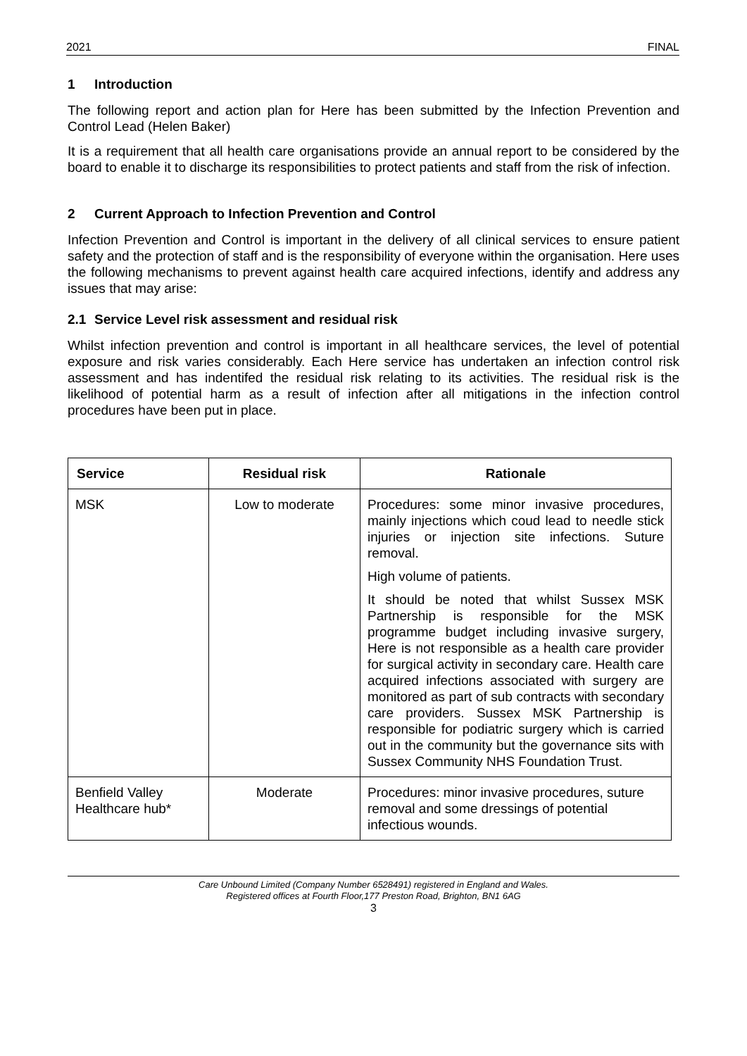2021 FINAL
1 Introduction
The following report and action plan for Here has been submitted by the Infection Prevention and Control Lead (Helen Baker)
It is a requirement that all health care organisations provide an annual report to be considered by the board to enable it to discharge its responsibilities to protect patients and staff from the risk of infection.
2 Current Approach to Infection Prevention and Control
Infection Prevention and Control is important in the delivery of all clinical services to ensure patient safety and the protection of staff and is the responsibility of everyone within the organisation. Here uses the following mechanisms to prevent against health care acquired infections, identify and address any issues that may arise:
2.1 Service Level risk assessment and residual risk
Whilst infection prevention and control is important in all healthcare services, the level of potential exposure and risk varies considerably. Each Here service has undertaken an infection control risk assessment and has indentifed the residual risk relating to its activities. The residual risk is the likelihood of potential harm as a result of infection after all mitigations in the infection control procedures have been put in place.
| Service | Residual risk | Rationale |
| --- | --- | --- |
| MSK | Low to moderate | Procedures: some minor invasive procedures, mainly injections which coud lead to needle stick injuries or injection site infections. Suture removal. High volume of patients. It should be noted that whilst Sussex MSK Partnership is responsible for the MSK programme budget including invasive surgery, Here is not responsible as a health care provider for surgical activity in secondary care. Health care acquired infections associated with surgery are monitored as part of sub contracts with secondary care providers. Sussex MSK Partnership is responsible for podiatric surgery which is carried out in the community but the governance sits with Sussex Community NHS Foundation Trust. |
| Benfield Valley Healthcare hub* | Moderate | Procedures: minor invasive procedures, suture removal and some dressings of potential infectious wounds. |
Care Unbound Limited (Company Number 6528491) registered in England and Wales.
Registered offices at Fourth Floor,177 Preston Road, Brighton, BN1 6AG
3